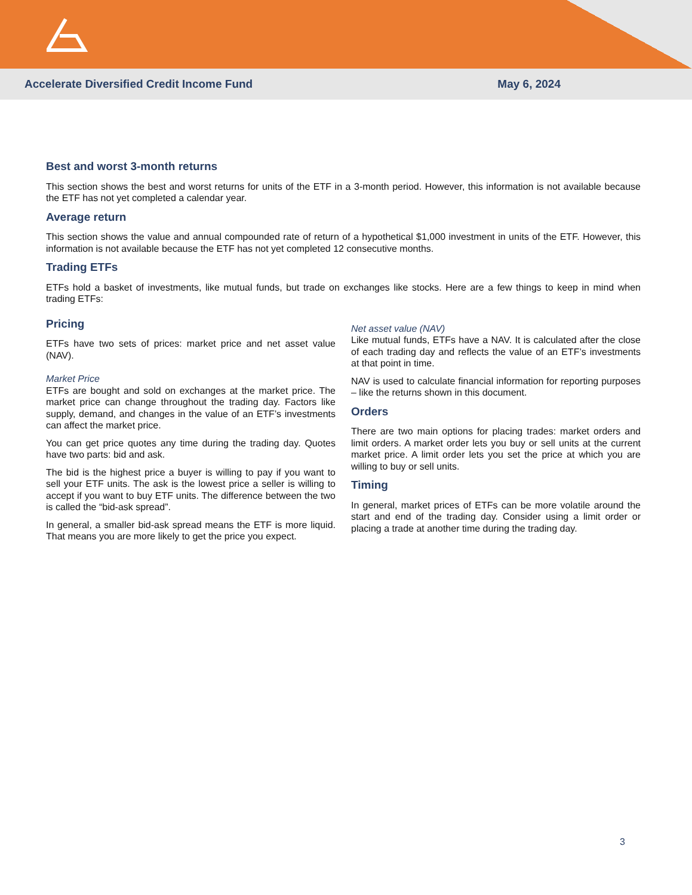Accelerate Diversified Credit Income Fund May 6, 2024
Best and worst 3-month returns
This section shows the best and worst returns for units of the ETF in a 3-month period. However, this information is not available because the ETF has not yet completed a calendar year.
Average return
This section shows the value and annual compounded rate of return of a hypothetical $1,000 investment in units of the ETF. However, this information is not available because the ETF has not yet completed 12 consecutive months.
Trading ETFs
ETFs hold a basket of investments, like mutual funds, but trade on exchanges like stocks. Here are a few things to keep in mind when trading ETFs:
Pricing
ETFs have two sets of prices: market price and net asset value (NAV).
Market Price
ETFs are bought and sold on exchanges at the market price. The market price can change throughout the trading day. Factors like supply, demand, and changes in the value of an ETF’s investments can affect the market price.
You can get price quotes any time during the trading day. Quotes have two parts: bid and ask.
The bid is the highest price a buyer is willing to pay if you want to sell your ETF units. The ask is the lowest price a seller is willing to accept if you want to buy ETF units. The difference between the two is called the “bid-ask spread”.
In general, a smaller bid-ask spread means the ETF is more liquid. That means you are more likely to get the price you expect.
Net asset value (NAV)
Like mutual funds, ETFs have a NAV. It is calculated after the close of each trading day and reflects the value of an ETF’s investments at that point in time.
NAV is used to calculate financial information for reporting purposes – like the returns shown in this document.
Orders
There are two main options for placing trades: market orders and limit orders. A market order lets you buy or sell units at the current market price. A limit order lets you set the price at which you are willing to buy or sell units.
Timing
In general, market prices of ETFs can be more volatile around the start and end of the trading day. Consider using a limit order or placing a trade at another time during the trading day.
3